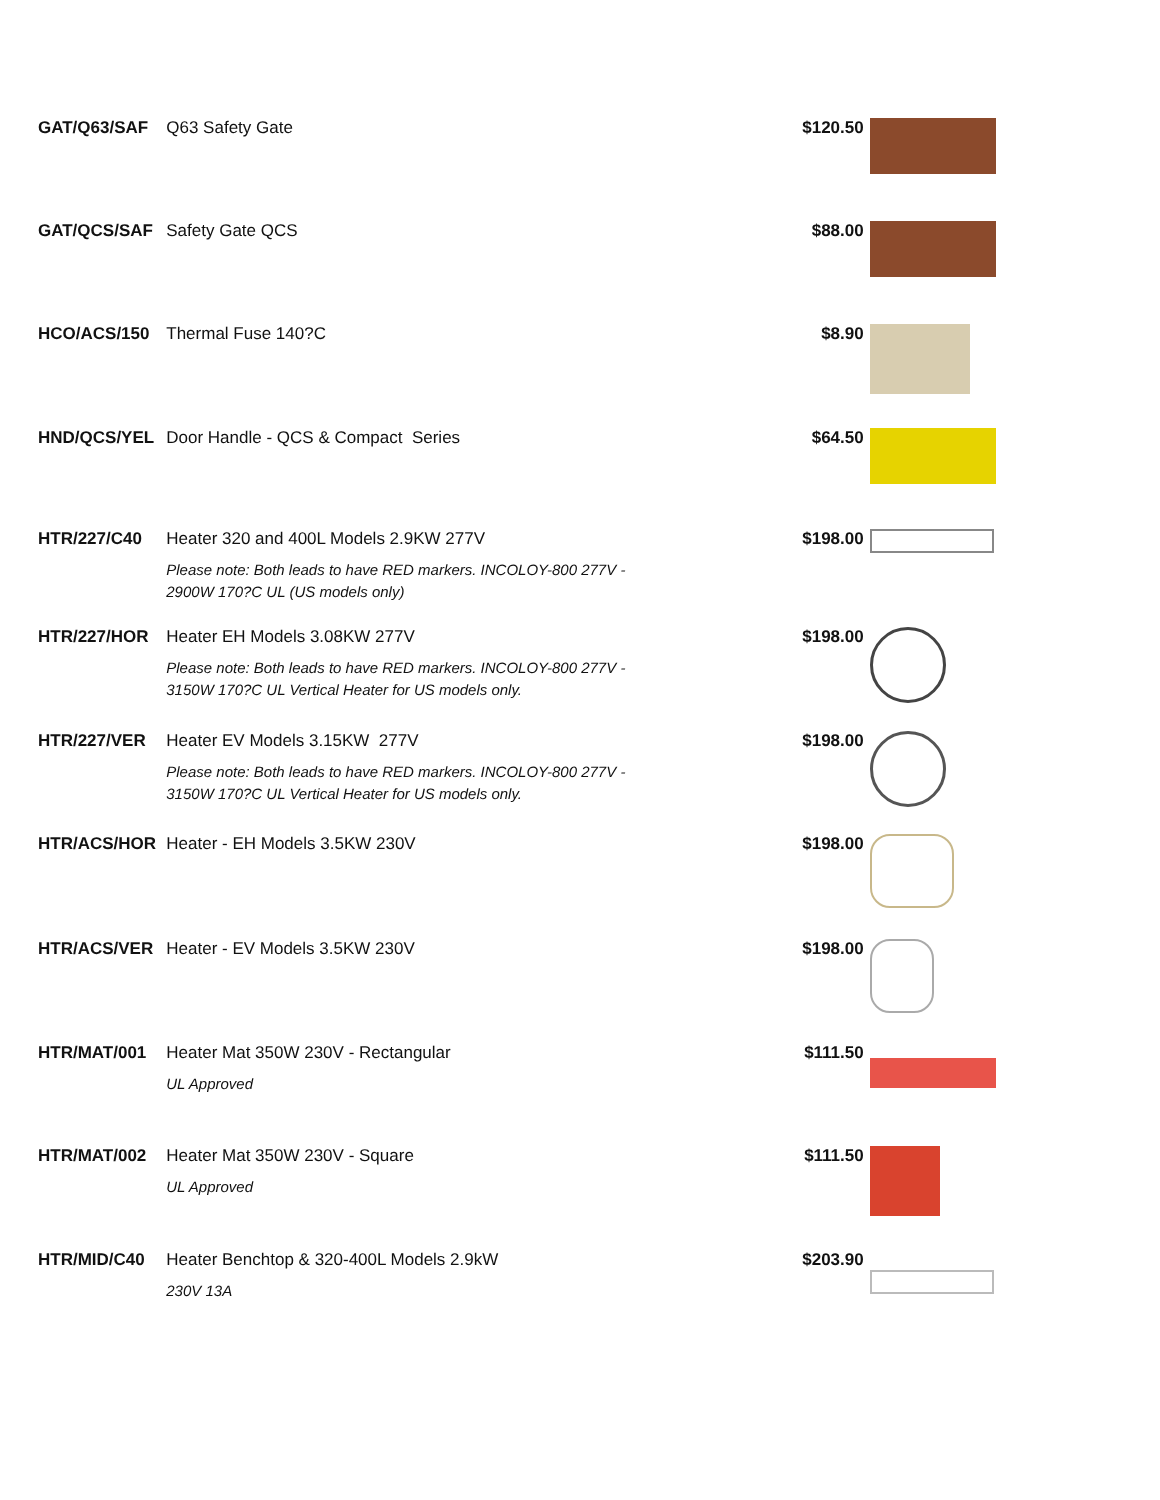| GAT/Q63/SAF | Q63 Safety Gate | $120.50 | |
| GAT/QCS/SAF | Safety Gate QCS | $88.00 | |
| HCO/ACS/150 | Thermal Fuse 140?C | $8.90 | |
| HND/QCS/YEL | Door Handle - QCS & Compact Series | $64.50 | |
| HTR/227/C40 | Heater 320 and 400L Models 2.9KW 277V Please note: Both leads to have RED markers. INCOLOY-800 277V - 2900W 170?C UL (US models only) | $198.00 | |
| HTR/227/HOR | Heater EH Models 3.08KW 277V Please note: Both leads to have RED markers. INCOLOY-800 277V - 3150W 170?C UL Vertical Heater for US models only. | $198.00 | |
| HTR/227/VER | Heater EV Models 3.15KW 277V Please note: Both leads to have RED markers. INCOLOY-800 277V - 3150W 170?C UL Vertical Heater for US models only. | $198.00 | |
| HTR/ACS/HOR | Heater - EH Models 3.5KW 230V | $198.00 | |
| HTR/ACS/VER | Heater - EV Models 3.5KW 230V | $198.00 | |
| HTR/MAT/001 | Heater Mat 350W 230V - Rectangular UL Approved | $111.50 | |
| HTR/MAT/002 | Heater Mat 350W 230V - Square UL Approved | $111.50 | |
| HTR/MID/C40 | Heater Benchtop & 320-400L Models 2.9kW 230V 13A | $203.90 | |